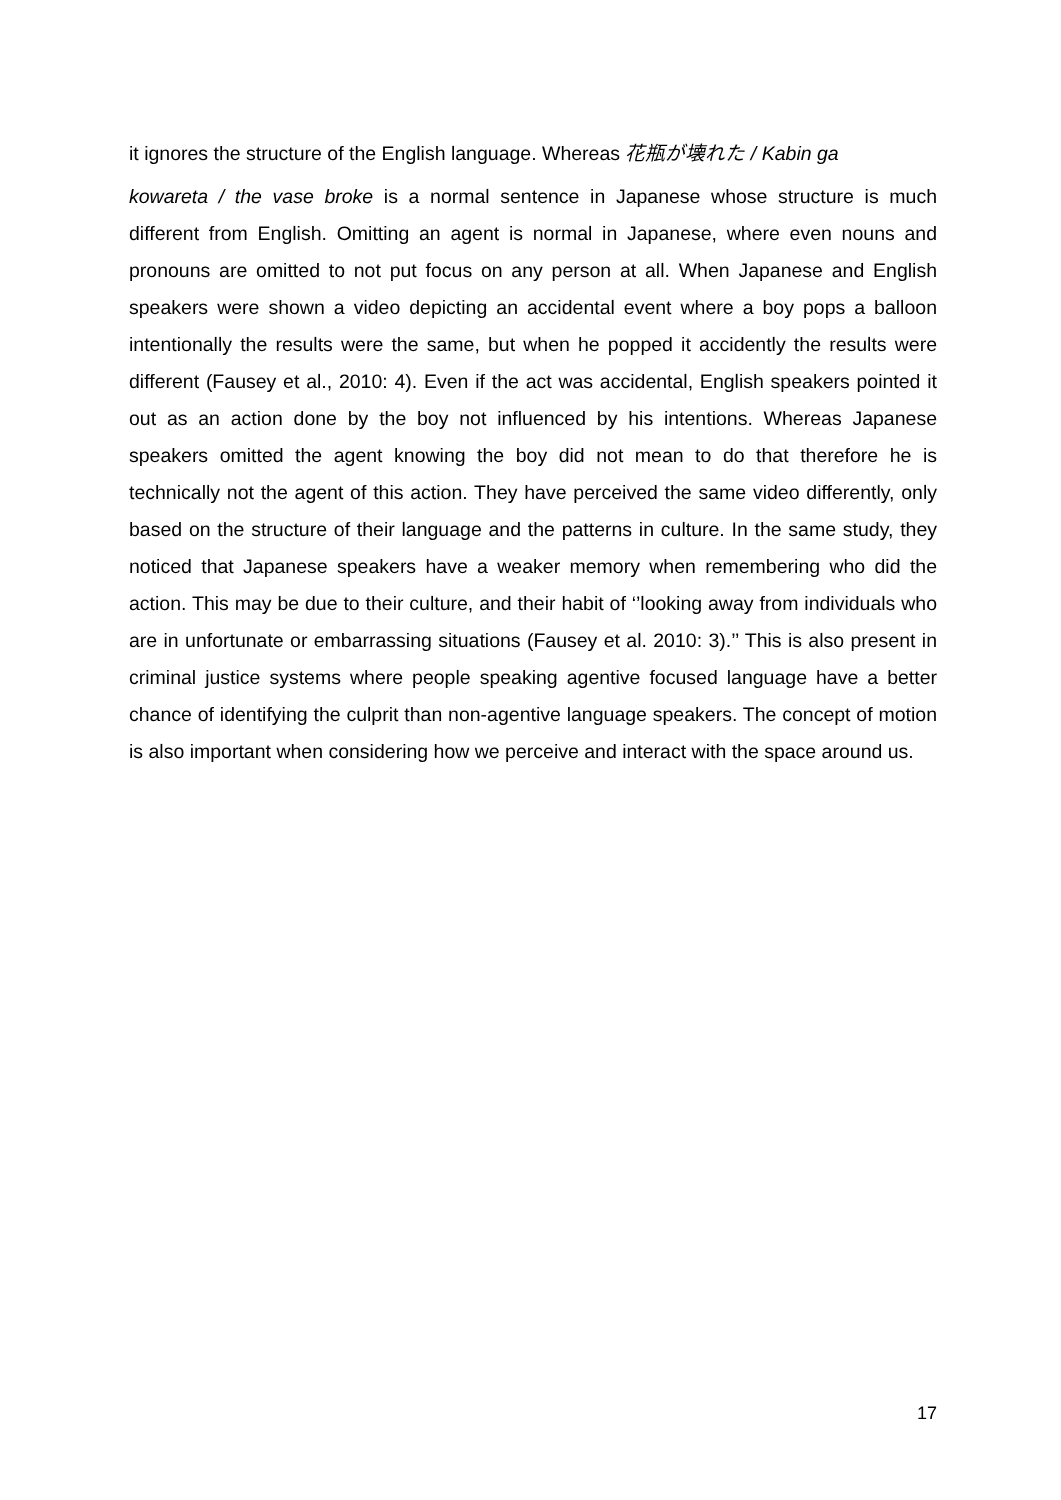it ignores the structure of the English language. Whereas 花瓶が壊れた / Kabin ga
kowareta / the vase broke is a normal sentence in Japanese whose structure is much different from English. Omitting an agent is normal in Japanese, where even nouns and pronouns are omitted to not put focus on any person at all. When Japanese and English speakers were shown a video depicting an accidental event where a boy pops a balloon intentionally the results were the same, but when he popped it accidently the results were different (Fausey et al., 2010: 4). Even if the act was accidental, English speakers pointed it out as an action done by the boy not influenced by his intentions. Whereas Japanese speakers omitted the agent knowing the boy did not mean to do that therefore he is technically not the agent of this action. They have perceived the same video differently, only based on the structure of their language and the patterns in culture. In the same study, they noticed that Japanese speakers have a weaker memory when remembering who did the action. This may be due to their culture, and their habit of ‘’looking away from individuals who are in unfortunate or embarrassing situations (Fausey et al. 2010: 3).’’ This is also present in criminal justice systems where people speaking agentive focused language have a better chance of identifying the culprit than non-agentive language speakers. The concept of motion is also important when considering how we perceive and interact with the space around us.
17